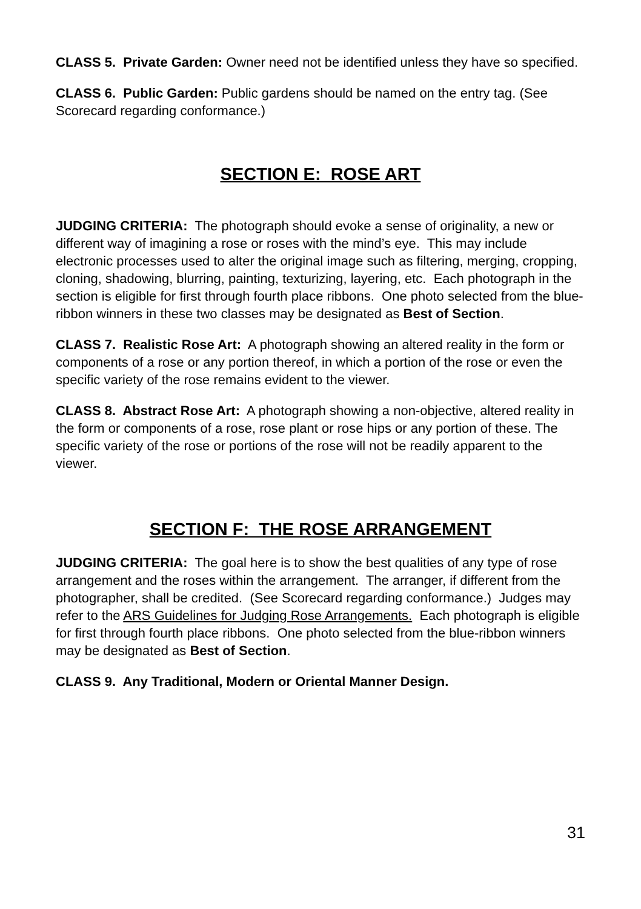CLASS 5. Private Garden: Owner need not be identified unless they have so specified.
CLASS 6. Public Garden: Public gardens should be named on the entry tag. (See Scorecard regarding conformance.)
SECTION E: ROSE ART
JUDGING CRITERIA: The photograph should evoke a sense of originality, a new or different way of imagining a rose or roses with the mind’s eye. This may include electronic processes used to alter the original image such as filtering, merging, cropping, cloning, shadowing, blurring, painting, texturizing, layering, etc. Each photograph in the section is eligible for first through fourth place ribbons. One photo selected from the blue-ribbon winners in these two classes may be designated as Best of Section.
CLASS 7. Realistic Rose Art: A photograph showing an altered reality in the form or components of a rose or any portion thereof, in which a portion of the rose or even the specific variety of the rose remains evident to the viewer.
CLASS 8. Abstract Rose Art: A photograph showing a non-objective, altered reality in the form or components of a rose, rose plant or rose hips or any portion of these. The specific variety of the rose or portions of the rose will not be readily apparent to the viewer.
SECTION F: THE ROSE ARRANGEMENT
JUDGING CRITERIA: The goal here is to show the best qualities of any type of rose arrangement and the roses within the arrangement. The arranger, if different from the photographer, shall be credited. (See Scorecard regarding conformance.) Judges may refer to the ARS Guidelines for Judging Rose Arrangements. Each photograph is eligible for first through fourth place ribbons. One photo selected from the blue-ribbon winners may be designated as Best of Section.
CLASS 9. Any Traditional, Modern or Oriental Manner Design.
31